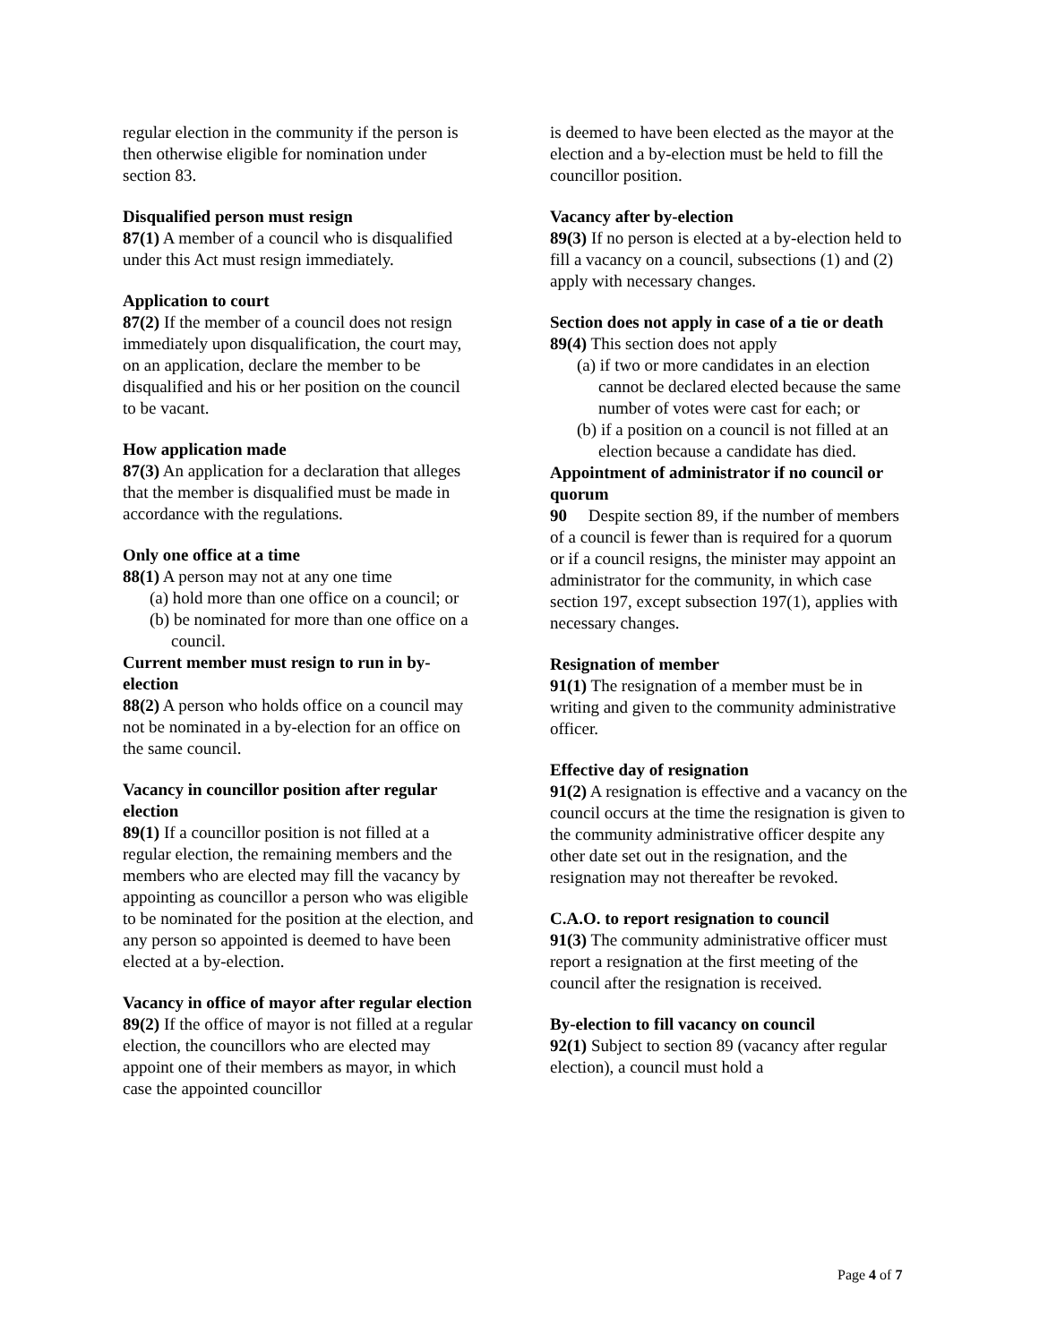regular election in the community if the person is then otherwise eligible for nomination under section 83.
Disqualified person must resign
87(1) A member of a council who is disqualified under this Act must resign immediately.
Application to court
87(2) If the member of a council does not resign immediately upon disqualification, the court may, on an application, declare the member to be disqualified and his or her position on the council to be vacant.
How application made
87(3) An application for a declaration that alleges that the member is disqualified must be made in accordance with the regulations.
Only one office at a time
88(1) A person may not at any one time
(a) hold more than one office on a council; or
(b) be nominated for more than one office on a council.
Current member must resign to run in by-election
88(2) A person who holds office on a council may not be nominated in a by-election for an office on the same council.
Vacancy in councillor position after regular election
89(1) If a councillor position is not filled at a regular election, the remaining members and the members who are elected may fill the vacancy by appointing as councillor a person who was eligible to be nominated for the position at the election, and any person so appointed is deemed to have been elected at a by-election.
Vacancy in office of mayor after regular election
89(2) If the office of mayor is not filled at a regular election, the councillors who are elected may appoint one of their members as mayor, in which case the appointed councillor
is deemed to have been elected as the mayor at the election and a by-election must be held to fill the councillor position.
Vacancy after by-election
89(3) If no person is elected at a by-election held to fill a vacancy on a council, subsections (1) and (2) apply with necessary changes.
Section does not apply in case of a tie or death
89(4) This section does not apply
(a) if two or more candidates in an election cannot be declared elected because the same number of votes were cast for each; or
(b) if a position on a council is not filled at an election because a candidate has died.
Appointment of administrator if no council or quorum
90 Despite section 89, if the number of members of a council is fewer than is required for a quorum or if a council resigns, the minister may appoint an administrator for the community, in which case section 197, except subsection 197(1), applies with necessary changes.
Resignation of member
91(1) The resignation of a member must be in writing and given to the community administrative officer.
Effective day of resignation
91(2) A resignation is effective and a vacancy on the council occurs at the time the resignation is given to the community administrative officer despite any other date set out in the resignation, and the resignation may not thereafter be revoked.
C.A.O. to report resignation to council
91(3) The community administrative officer must report a resignation at the first meeting of the council after the resignation is received.
By-election to fill vacancy on council
92(1) Subject to section 89 (vacancy after regular election), a council must hold a
Page 4 of 7